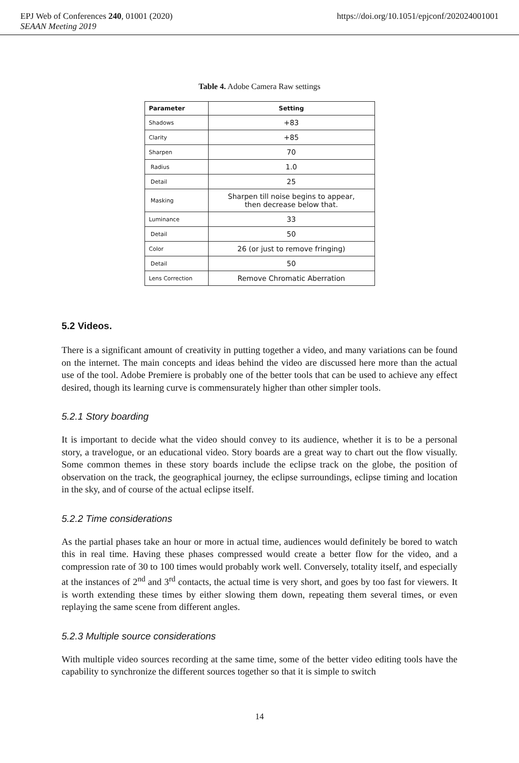EPJ Web of Conferences 240, 01001 (2020) https://doi.org/10.1051/epjconf/202024001001
SEAAN Meeting 2019
Table 4. Adobe Camera Raw settings
| Parameter | Setting |
| --- | --- |
| Shadows | +83 |
| Clarity | +85 |
| Sharpen | 70 |
| Radius | 1.0 |
| Detail | 25 |
| Masking | Sharpen till noise begins to appear, then decrease below that. |
| Luminance | 33 |
| Detail | 50 |
| Color | 26 (or just to remove fringing) |
| Detail | 50 |
| Lens Correction | Remove Chromatic Aberration |
5.2 Videos.
There is a significant amount of creativity in putting together a video, and many variations can be found on the internet. The main concepts and ideas behind the video are discussed here more than the actual use of the tool. Adobe Premiere is probably one of the better tools that can be used to achieve any effect desired, though its learning curve is commensurately higher than other simpler tools.
5.2.1 Story boarding
It is important to decide what the video should convey to its audience, whether it is to be a personal story, a travelogue, or an educational video. Story boards are a great way to chart out the flow visually. Some common themes in these story boards include the eclipse track on the globe, the position of observation on the track, the geographical journey, the eclipse surroundings, eclipse timing and location in the sky, and of course of the actual eclipse itself.
5.2.2 Time considerations
As the partial phases take an hour or more in actual time, audiences would definitely be bored to watch this in real time. Having these phases compressed would create a better flow for the video, and a compression rate of 30 to 100 times would probably work well. Conversely, totality itself, and especially at the instances of 2<sup>nd</sup> and 3<sup>rd</sup> contacts, the actual time is very short, and goes by too fast for viewers. It is worth extending these times by either slowing them down, repeating them several times, or even replaying the same scene from different angles.
5.2.3 Multiple source considerations
With multiple video sources recording at the same time, some of the better video editing tools have the capability to synchronize the different sources together so that it is simple to switch
14